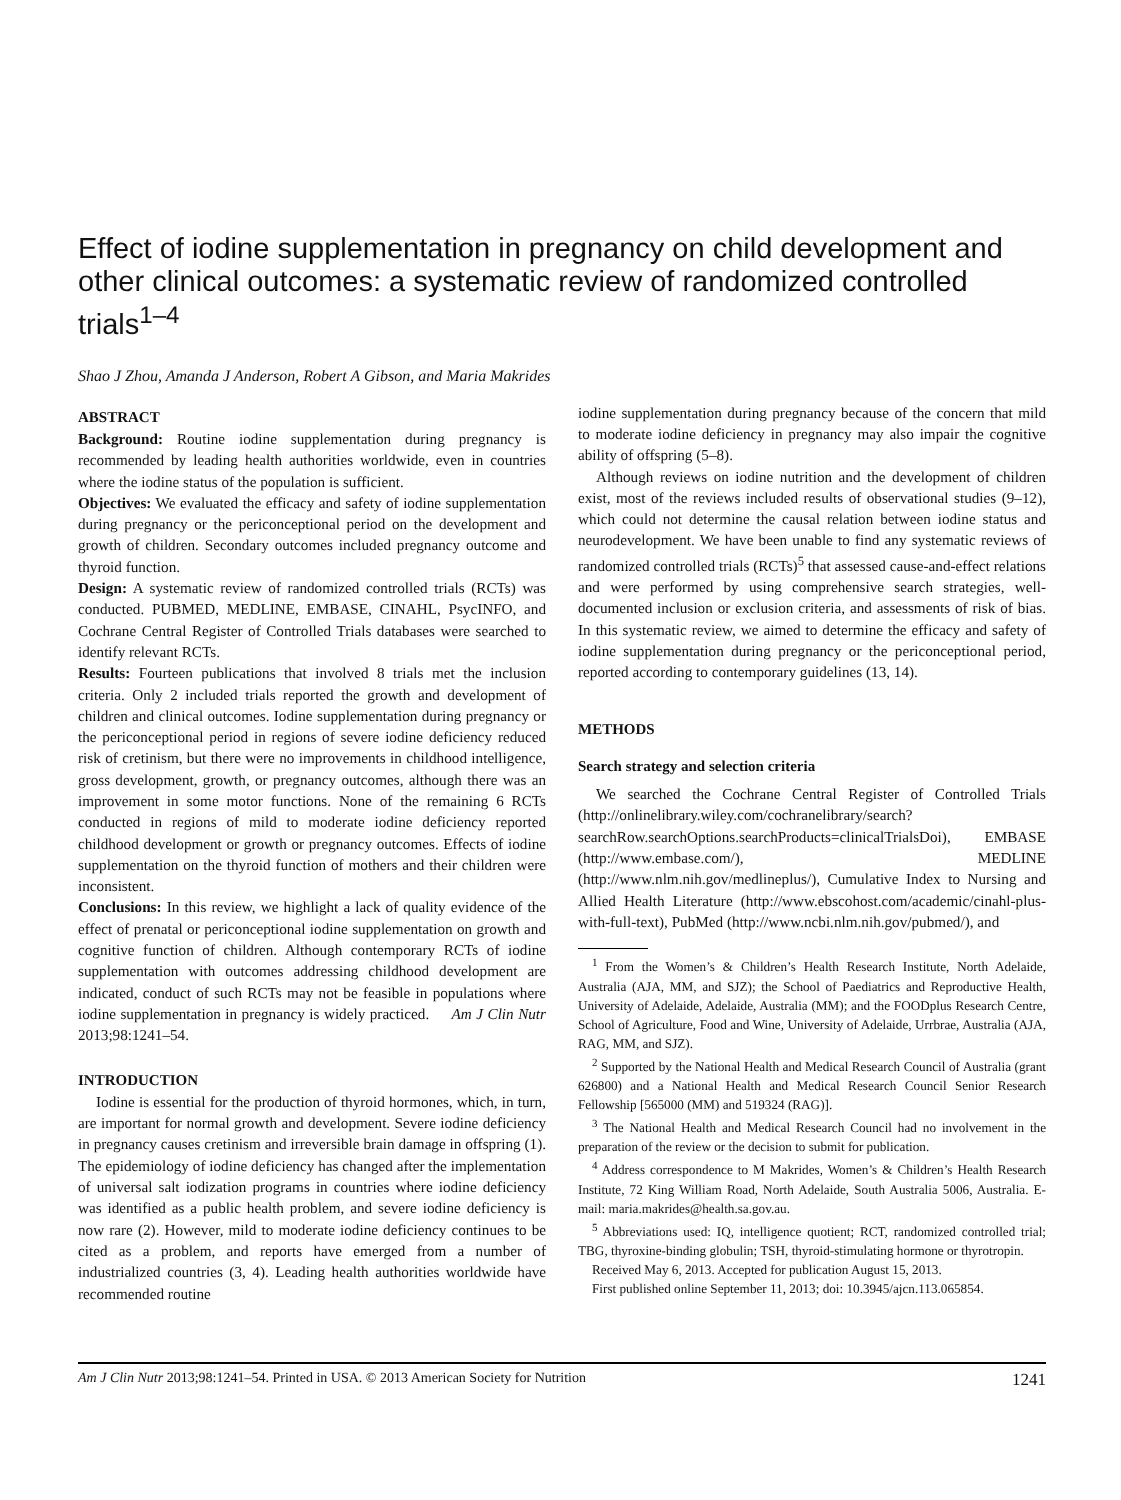Effect of iodine supplementation in pregnancy on child development and other clinical outcomes: a systematic review of randomized controlled trials<sup>1–4</sup>
Shao J Zhou, Amanda J Anderson, Robert A Gibson, and Maria Makrides
ABSTRACT
Background: Routine iodine supplementation during pregnancy is recommended by leading health authorities worldwide, even in countries where the iodine status of the population is sufficient.
Objectives: We evaluated the efficacy and safety of iodine supplementation during pregnancy or the periconceptional period on the development and growth of children. Secondary outcomes included pregnancy outcome and thyroid function.
Design: A systematic review of randomized controlled trials (RCTs) was conducted. PUBMED, MEDLINE, EMBASE, CINAHL, PsycINFO, and Cochrane Central Register of Controlled Trials databases were searched to identify relevant RCTs.
Results: Fourteen publications that involved 8 trials met the inclusion criteria. Only 2 included trials reported the growth and development of children and clinical outcomes. Iodine supplementation during pregnancy or the periconceptional period in regions of severe iodine deficiency reduced risk of cretinism, but there were no improvements in childhood intelligence, gross development, growth, or pregnancy outcomes, although there was an improvement in some motor functions. None of the remaining 6 RCTs conducted in regions of mild to moderate iodine deficiency reported childhood development or growth or pregnancy outcomes. Effects of iodine supplementation on the thyroid function of mothers and their children were inconsistent.
Conclusions: In this review, we highlight a lack of quality evidence of the effect of prenatal or periconceptional iodine supplementation on growth and cognitive function of children. Although contemporary RCTs of iodine supplementation with outcomes addressing childhood development are indicated, conduct of such RCTs may not be feasible in populations where iodine supplementation in pregnancy is widely practiced. Am J Clin Nutr 2013;98:1241–54.
INTRODUCTION
Iodine is essential for the production of thyroid hormones, which, in turn, are important for normal growth and development. Severe iodine deficiency in pregnancy causes cretinism and irreversible brain damage in offspring (1). The epidemiology of iodine deficiency has changed after the implementation of universal salt iodization programs in countries where iodine deficiency was identified as a public health problem, and severe iodine deficiency is now rare (2). However, mild to moderate iodine deficiency continues to be cited as a problem, and reports have emerged from a number of industrialized countries (3, 4). Leading health authorities worldwide have recommended routine
iodine supplementation during pregnancy because of the concern that mild to moderate iodine deficiency in pregnancy may also impair the cognitive ability of offspring (5–8).
Although reviews on iodine nutrition and the development of children exist, most of the reviews included results of observational studies (9–12), which could not determine the causal relation between iodine status and neurodevelopment. We have been unable to find any systematic reviews of randomized controlled trials (RCTs)<sup>5</sup> that assessed cause-and-effect relations and were performed by using comprehensive search strategies, well-documented inclusion or exclusion criteria, and assessments of risk of bias. In this systematic review, we aimed to determine the efficacy and safety of iodine supplementation during pregnancy or the periconceptional period, reported according to contemporary guidelines (13, 14).
METHODS
Search strategy and selection criteria
We searched the Cochrane Central Register of Controlled Trials (http://onlinelibrary.wiley.com/cochranelibrary/search?searchRow.searchOptions.searchProducts=clinicalTrialsDoi), EMBASE (http://www.embase.com/), MEDLINE (http://www.nlm.nih.gov/medlineplus/), Cumulative Index to Nursing and Allied Health Literature (http://www.ebscohost.com/academic/cinahl-plus-with-full-text), PubMed (http://www.ncbi.nlm.nih.gov/pubmed/), and
<sup>1</sup> From the Women’s & Children’s Health Research Institute, North Adelaide, Australia (AJA, MM, and SJZ); the School of Paediatrics and Reproductive Health, University of Adelaide, Adelaide, Australia (MM); and the FOODplus Research Centre, School of Agriculture, Food and Wine, University of Adelaide, Urrbrae, Australia (AJA, RAG, MM, and SJZ).
<sup>2</sup> Supported by the National Health and Medical Research Council of Australia (grant 626800) and a National Health and Medical Research Council Senior Research Fellowship [565000 (MM) and 519324 (RAG)].
<sup>3</sup> The National Health and Medical Research Council had no involvement in the preparation of the review or the decision to submit for publication.
<sup>4</sup> Address correspondence to M Makrides, Women’s & Children’s Health Research Institute, 72 King William Road, North Adelaide, South Australia 5006, Australia. E-mail: maria.makrides@health.sa.gov.au.
<sup>5</sup> Abbreviations used: IQ, intelligence quotient; RCT, randomized controlled trial; TBG, thyroxine-binding globulin; TSH, thyroid-stimulating hormone or thyrotropin.
Received May 6, 2013. Accepted for publication August 15, 2013.
First published online September 11, 2013; doi: 10.3945/ajcn.113.065854.
Am J Clin Nutr 2013;98:1241–54. Printed in USA. © 2013 American Society for Nutrition 1241